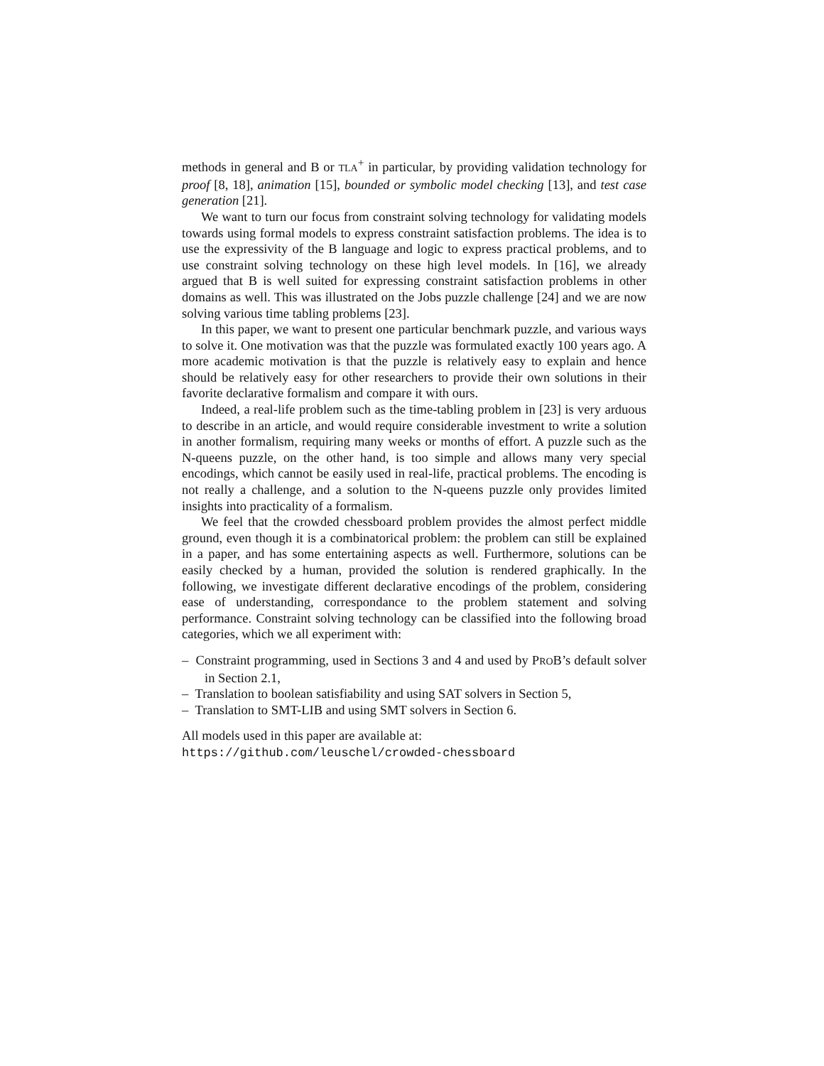methods in general and B or TLA<sup>+</sup> in particular, by providing validation technology for proof [8, 18], animation [15], bounded or symbolic model checking [13], and test case generation [21].
We want to turn our focus from constraint solving technology for validating models towards using formal models to express constraint satisfaction problems. The idea is to use the expressivity of the B language and logic to express practical problems, and to use constraint solving technology on these high level models. In [16], we already argued that B is well suited for expressing constraint satisfaction problems in other domains as well. This was illustrated on the Jobs puzzle challenge [24] and we are now solving various time tabling problems [23].
In this paper, we want to present one particular benchmark puzzle, and various ways to solve it. One motivation was that the puzzle was formulated exactly 100 years ago. A more academic motivation is that the puzzle is relatively easy to explain and hence should be relatively easy for other researchers to provide their own solutions in their favorite declarative formalism and compare it with ours.
Indeed, a real-life problem such as the time-tabling problem in [23] is very arduous to describe in an article, and would require considerable investment to write a solution in another formalism, requiring many weeks or months of effort. A puzzle such as the N-queens puzzle, on the other hand, is too simple and allows many very special encodings, which cannot be easily used in real-life, practical problems. The encoding is not really a challenge, and a solution to the N-queens puzzle only provides limited insights into practicality of a formalism.
We feel that the crowded chessboard problem provides the almost perfect middle ground, even though it is a combinatorical problem: the problem can still be explained in a paper, and has some entertaining aspects as well. Furthermore, solutions can be easily checked by a human, provided the solution is rendered graphically. In the following, we investigate different declarative encodings of the problem, considering ease of understanding, correspondance to the problem statement and solving performance. Constraint solving technology can be classified into the following broad categories, which we all experiment with:
– Constraint programming, used in Sections 3 and 4 and used by PROB’s default solver in Section 2.1,
– Translation to boolean satisfiability and using SAT solvers in Section 5,
– Translation to SMT-LIB and using SMT solvers in Section 6.
All models used in this paper are available at:
https://github.com/leuschel/crowded-chessboard